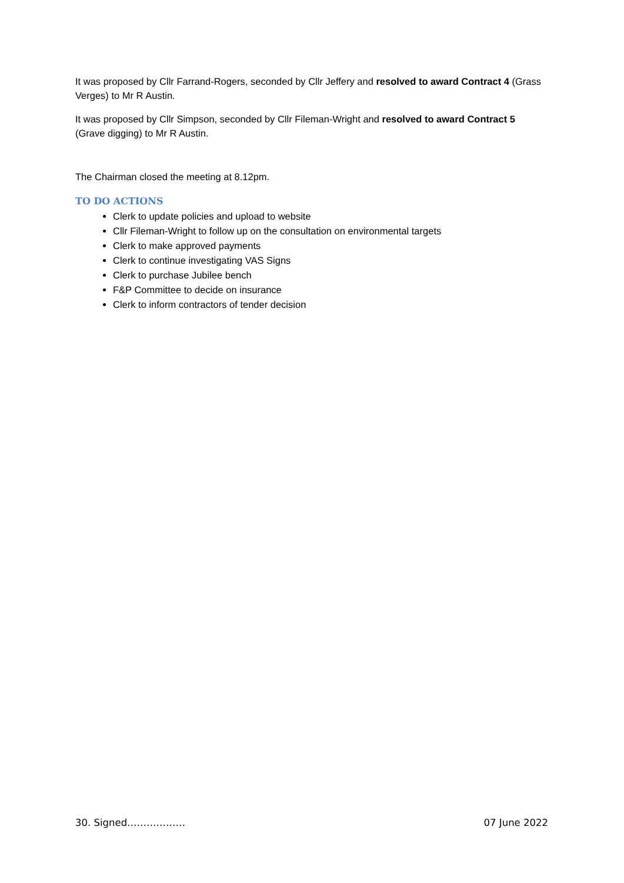It was proposed by Cllr Farrand-Rogers, seconded by Cllr Jeffery and resolved to award Contract 4 (Grass Verges) to Mr R Austin.
It was proposed by Cllr Simpson, seconded by Cllr Fileman-Wright and resolved to award Contract 5 (Grave digging) to Mr R Austin.
The Chairman closed the meeting at 8.12pm.
TO DO ACTIONS
Clerk to update policies and upload to website
Cllr Fileman-Wright to follow up on the consultation on environmental targets
Clerk to make approved payments
Clerk to continue investigating VAS Signs
Clerk to purchase Jubilee bench
F&P Committee to decide on insurance
Clerk to inform contractors of tender decision
30. Signed……………… 07 June 2022